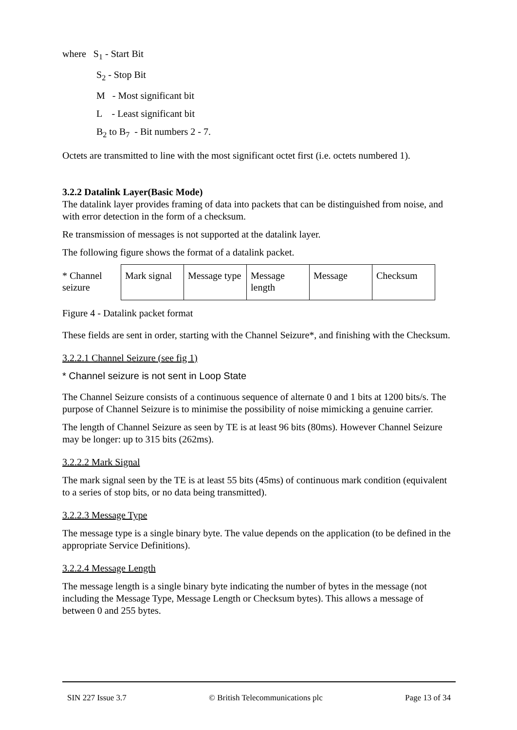where S<sub>1</sub> - Start Bit
S<sub>2</sub> - Stop Bit
M - Most significant bit
L - Least significant bit
B<sub>2</sub> to B<sub>7</sub> - Bit numbers 2 - 7.
Octets are transmitted to line with the most significant octet first (i.e. octets numbered 1).
3.2.2 Datalink Layer(Basic Mode)
The datalink layer provides framing of data into packets that can be distinguished from noise, and with error detection in the form of a checksum.
Re transmission of messages is not supported at the datalink layer.
The following figure shows the format of a datalink packet.
| * Channel seizure | Mark signal | Message type | Message length | Message | Checksum |
Figure 4 - Datalink packet format
These fields are sent in order, starting with the Channel Seizure*, and finishing with the Checksum.
3.2.2.1 Channel Seizure (see fig 1)
* Channel seizure is not sent in Loop State
The Channel Seizure consists of a continuous sequence of alternate 0 and 1 bits at 1200 bits/s. The purpose of Channel Seizure is to minimise the possibility of noise mimicking a genuine carrier.
The length of Channel Seizure as seen by TE is at least 96 bits (80ms). However Channel Seizure may be longer: up to 315 bits (262ms).
3.2.2.2 Mark Signal
The mark signal seen by the TE is at least 55 bits (45ms) of continuous mark condition (equivalent to a series of stop bits, or no data being transmitted).
3.2.2.3 Message Type
The message type is a single binary byte. The value depends on the application (to be defined in the appropriate Service Definitions).
3.2.2.4 Message Length
The message length is a single binary byte indicating the number of bytes in the message (not including the Message Type, Message Length or Checksum bytes). This allows a message of between 0 and 255 bytes.
SIN 227 Issue 3.7 © British Telecommunications plc Page 13 of 34